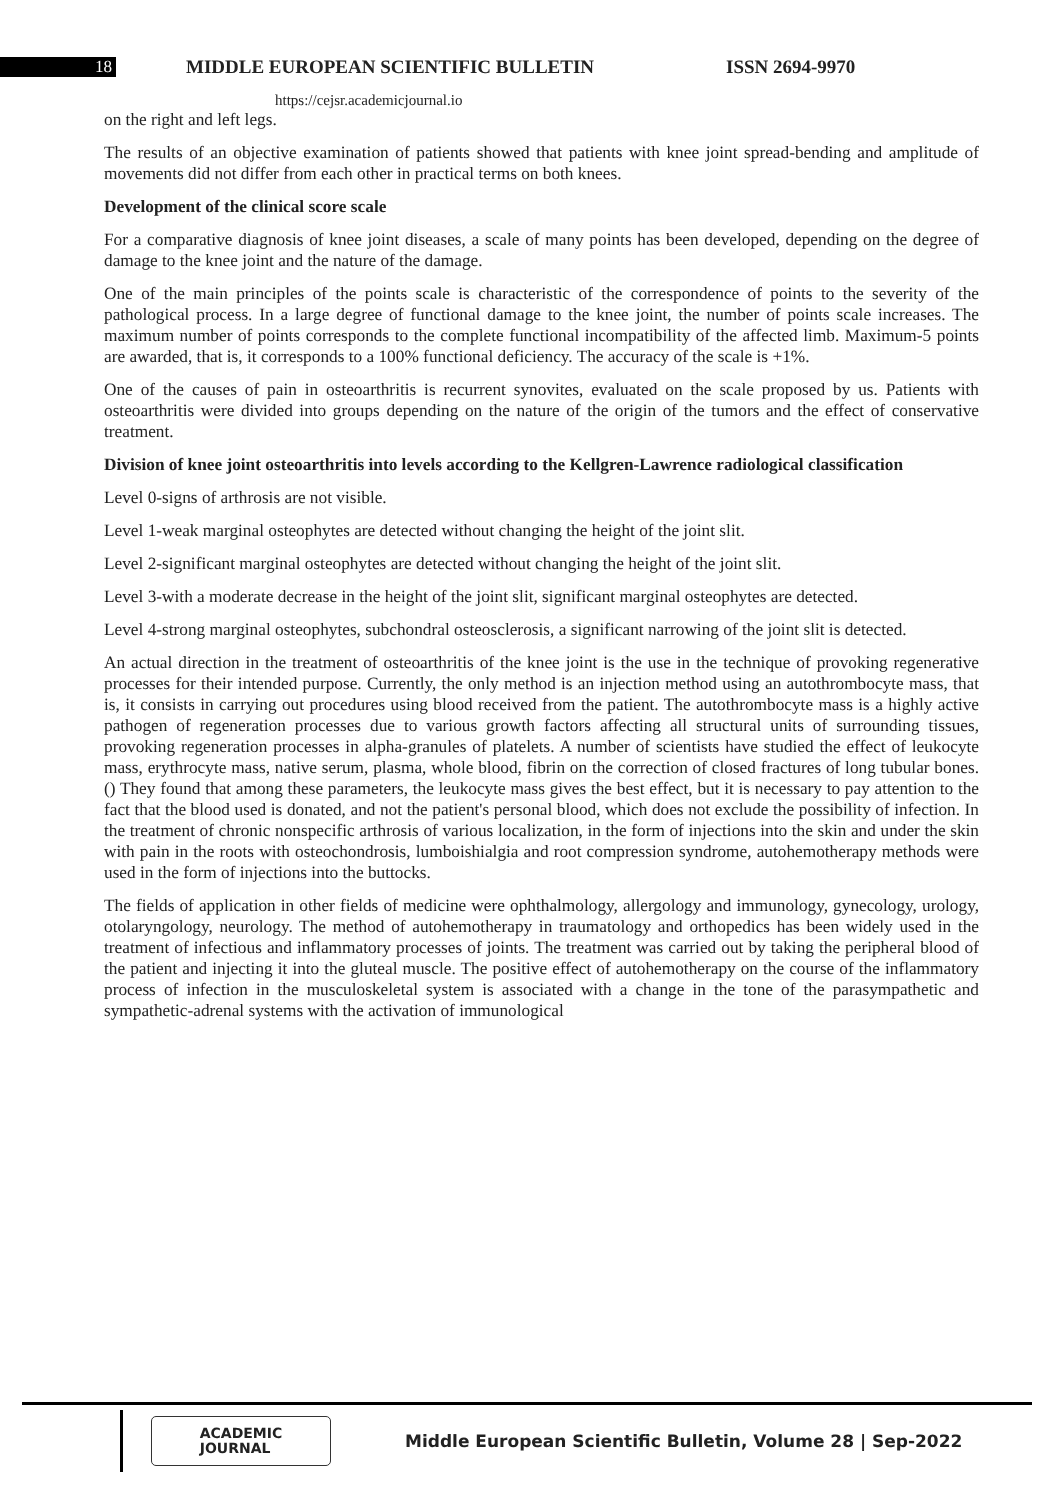18 MIDDLE EUROPEAN SCIENTIFIC BULLETIN ISSN 2694-9970
https://cejsr.academicjournal.io
on the right and left legs.
The results of an objective examination of patients showed that patients with knee joint spread-bending and amplitude of movements did not differ from each other in practical terms on both knees.
Development of the clinical score scale
For a comparative diagnosis of knee joint diseases, a scale of many points has been developed, depending on the degree of damage to the knee joint and the nature of the damage.
One of the main principles of the points scale is characteristic of the correspondence of points to the severity of the pathological process. In a large degree of functional damage to the knee joint, the number of points scale increases. The maximum number of points corresponds to the complete functional incompatibility of the affected limb. Maximum-5 points are awarded, that is, it corresponds to a 100% functional deficiency. The accuracy of the scale is +1%.
One of the causes of pain in osteoarthritis is recurrent synovites, evaluated on the scale proposed by us. Patients with osteoarthritis were divided into groups depending on the nature of the origin of the tumors and the effect of conservative treatment.
Division of knee joint osteoarthritis into levels according to the Kellgren-Lawrence radiological classification
Level 0-signs of arthrosis are not visible.
Level 1-weak marginal osteophytes are detected without changing the height of the joint slit.
Level 2-significant marginal osteophytes are detected without changing the height of the joint slit.
Level 3-with a moderate decrease in the height of the joint slit, significant marginal osteophytes are detected.
Level 4-strong marginal osteophytes, subchondral osteosclerosis, a significant narrowing of the joint slit is detected.
An actual direction in the treatment of osteoarthritis of the knee joint is the use in the technique of provoking regenerative processes for their intended purpose. Currently, the only method is an injection method using an autothrombocyte mass, that is, it consists in carrying out procedures using blood received from the patient. The autothrombocyte mass is a highly active pathogen of regeneration processes due to various growth factors affecting all structural units of surrounding tissues, provoking regeneration processes in alpha-granules of platelets. A number of scientists have studied the effect of leukocyte mass, erythrocyte mass, native serum, plasma, whole blood, fibrin on the correction of closed fractures of long tubular bones.() They found that among these parameters, the leukocyte mass gives the best effect, but it is necessary to pay attention to the fact that the blood used is donated, and not the patient's personal blood, which does not exclude the possibility of infection. In the treatment of chronic nonspecific arthrosis of various localization, in the form of injections into the skin and under the skin with pain in the roots with osteochondrosis, lumboishialgia and root compression syndrome, autohemotherapy methods were used in the form of injections into the buttocks.
The fields of application in other fields of medicine were ophthalmology, allergology and immunology, gynecology, urology, otolaryngology, neurology. The method of autohemotherapy in traumatology and orthopedics has been widely used in the treatment of infectious and inflammatory processes of joints. The treatment was carried out by taking the peripheral blood of the patient and injecting it into the gluteal muscle. The positive effect of autohemotherapy on the course of the inflammatory process of infection in the musculoskeletal system is associated with a change in the tone of the parasympathetic and sympathetic-adrenal systems with the activation of immunological
ACADEMIC
JOURNAL
Middle European Scientific Bulletin, Volume 28 | Sep-2022